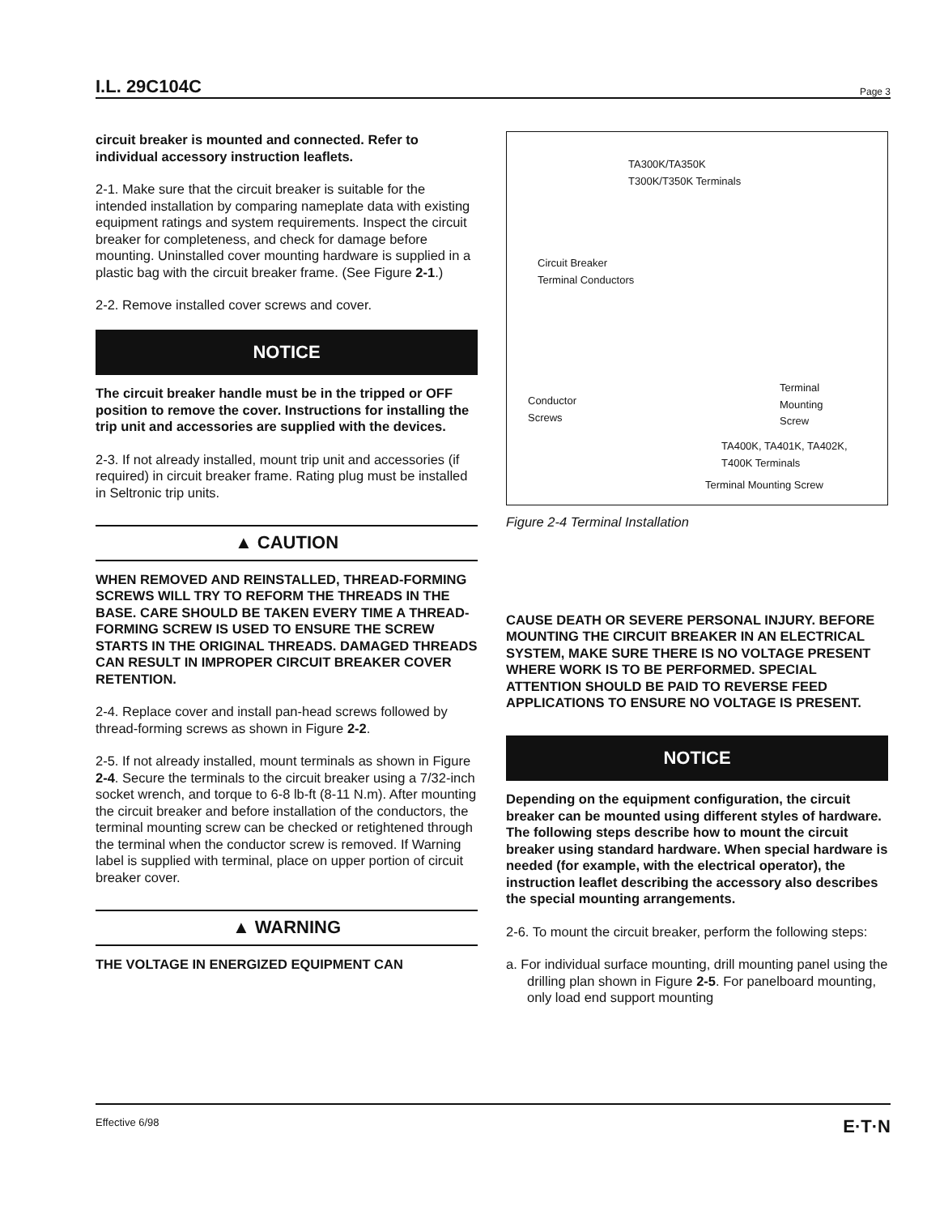I.L. 29C104C Page 3
circuit breaker is mounted and connected. Refer to individual accessory instruction leaflets.
2-1. Make sure that the circuit breaker is suitable for the intended installation by comparing nameplate data with existing equipment ratings and system requirements. Inspect the circuit breaker for completeness, and check for damage before mounting. Uninstalled cover mounting hardware is supplied in a plastic bag with the circuit breaker frame. (See Figure 2-1.)
2-2. Remove installed cover screws and cover.
NOTICE
The circuit breaker handle must be in the tripped or OFF position to remove the cover. Instructions for installing the trip unit and accessories are supplied with the devices.
2-3. If not already installed, mount trip unit and accessories (if required) in circuit breaker frame. Rating plug must be installed in Seltronic trip units.
▲ CAUTION
WHEN REMOVED AND REINSTALLED, THREAD-FORMING SCREWS WILL TRY TO REFORM THE THREADS IN THE BASE. CARE SHOULD BE TAKEN EVERY TIME A THREAD-FORMING SCREW IS USED TO ENSURE THE SCREW STARTS IN THE ORIGINAL THREADS. DAMAGED THREADS CAN RESULT IN IMPROPER CIRCUIT BREAKER COVER RETENTION.
2-4. Replace cover and install pan-head screws followed by thread-forming screws as shown in Figure 2-2.
2-5. If not already installed, mount terminals as shown in Figure 2-4. Secure the terminals to the circuit breaker using a 7/32-inch socket wrench, and torque to 6-8 lb-ft (8-11 N.m). After mounting the circuit breaker and before installation of the conductors, the terminal mounting screw can be checked or retightened through the terminal when the conductor screw is removed. If Warning label is supplied with terminal, place on upper portion of circuit breaker cover.
▲ WARNING
THE VOLTAGE IN ENERGIZED EQUIPMENT CAN
TA300K/TA350K
T300K/T350K Terminals
Circuit Breaker
Terminal Conductors
Conductor
Screws
Terminal
Mounting
Screw
TA400K, TA401K, TA402K,
T400K Terminals
Terminal Mounting Screw
Figure 2-4 Terminal Installation
CAUSE DEATH OR SEVERE PERSONAL INJURY. BEFORE MOUNTING THE CIRCUIT BREAKER IN AN ELECTRICAL SYSTEM, MAKE SURE THERE IS NO VOLTAGE PRESENT WHERE WORK IS TO BE PERFORMED. SPECIAL ATTENTION SHOULD BE PAID TO REVERSE FEED APPLICATIONS TO ENSURE NO VOLTAGE IS PRESENT.
NOTICE
Depending on the equipment configuration, the circuit breaker can be mounted using different styles of hardware. The following steps describe how to mount the circuit breaker using standard hardware. When special hardware is needed (for example, with the electrical operator), the instruction leaflet describing the accessory also describes the special mounting arrangements.
2-6. To mount the circuit breaker, perform the following steps:
a. For individual surface mounting, drill mounting panel using the drilling plan shown in Figure 2-5. For panelboard mounting, only load end support mounting
Effective 6/98 E·T·N